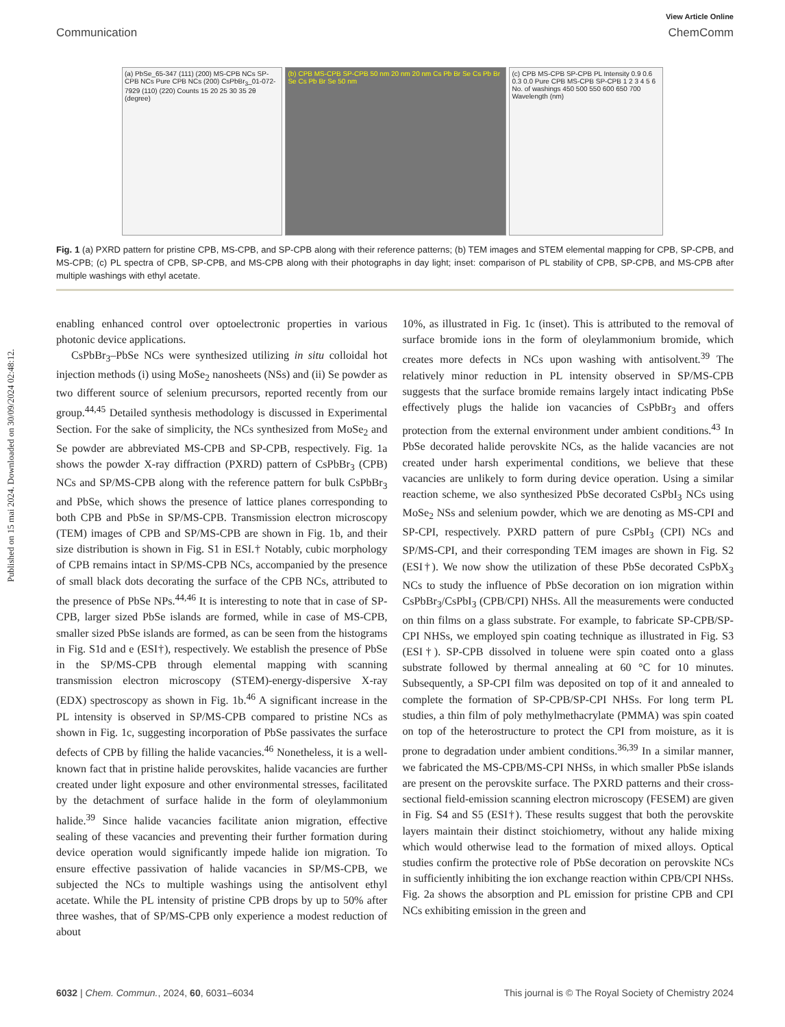View Article Online
Communication ChemComm
(a) PbSe_65-347 (111) (200) MS-CPB NCs SP-CPB NCs Pure CPB NCs (200) CsPbBr<sub>3</sub>_01-072-7929 (110) (220) Counts 15 20 25 30 35 2θ (degree)
(b) CPB MS-CPB SP-CPB 50 nm 20 nm 20 nm Cs Pb Br Se Cs Pb Br Se Cs Pb Br Se 50 nm
(c) CPB MS-CPB SP-CPB PL Intensity 0.9 0.6 0.3 0.0 Pure CPB MS-CPB SP-CPB 1 2 3 4 5 6 No. of washings 450 500 550 600 650 700 Wavelength (nm)
Fig. 1 (a) PXRD pattern for pristine CPB, MS-CPB, and SP-CPB along with their reference patterns; (b) TEM images and STEM elemental mapping for CPB, SP-CPB, and MS-CPB; (c) PL spectra of CPB, SP-CPB, and MS-CPB along with their photographs in day light; inset: comparison of PL stability of CPB, SP-CPB, and MS-CPB after multiple washings with ethyl acetate.
Published on 15 mai 2024. Downloaded on 30/09/2024 02:48:12.
enabling enhanced control over optoelectronic properties in various photonic device applications.
CsPbBr<sub>3</sub>–PbSe NCs were synthesized utilizing in situ colloidal hot injection methods (i) using MoSe<sub>2</sub> nanosheets (NSs) and (ii) Se powder as two different source of selenium precursors, reported recently from our group.<sup>44,45</sup> Detailed synthesis methodology is discussed in Experimental Section. For the sake of simplicity, the NCs synthesized from MoSe<sub>2</sub> and Se powder are abbreviated MS-CPB and SP-CPB, respectively. Fig. 1a shows the powder X-ray diffraction (PXRD) pattern of CsPbBr<sub>3</sub> (CPB) NCs and SP/MS-CPB along with the reference pattern for bulk CsPbBr<sub>3</sub> and PbSe, which shows the presence of lattice planes corresponding to both CPB and PbSe in SP/MS-CPB. Transmission electron microscopy (TEM) images of CPB and SP/MS-CPB are shown in Fig. 1b, and their size distribution is shown in Fig. S1 in ESI.† Notably, cubic morphology of CPB remains intact in SP/MS-CPB NCs, accompanied by the presence of small black dots decorating the surface of the CPB NCs, attributed to the presence of PbSe NPs.<sup>44,46</sup> It is interesting to note that in case of SP-CPB, larger sized PbSe islands are formed, while in case of MS-CPB, smaller sized PbSe islands are formed, as can be seen from the histograms in Fig. S1d and e (ESI†), respectively. We establish the presence of PbSe in the SP/MS-CPB through elemental mapping with scanning transmission electron microscopy (STEM)-energy-dispersive X-ray (EDX) spectroscopy as shown in Fig. 1b.<sup>46</sup> A significant increase in the PL intensity is observed in SP/MS-CPB compared to pristine NCs as shown in Fig. 1c, suggesting incorporation of PbSe passivates the surface defects of CPB by filling the halide vacancies.<sup>46</sup> Nonetheless, it is a well-known fact that in pristine halide perovskites, halide vacancies are further created under light exposure and other environmental stresses, facilitated by the detachment of surface halide in the form of oleylammonium halide.<sup>39</sup> Since halide vacancies facilitate anion migration, effective sealing of these vacancies and preventing their further formation during device operation would significantly impede halide ion migration. To ensure effective passivation of halide vacancies in SP/MS-CPB, we subjected the NCs to multiple washings using the antisolvent ethyl acetate. While the PL intensity of pristine CPB drops by up to 50% after three washes, that of SP/MS-CPB only experience a modest reduction of about
10%, as illustrated in Fig. 1c (inset). This is attributed to the removal of surface bromide ions in the form of oleylammonium bromide, which creates more defects in NCs upon washing with antisolvent.<sup>39</sup> The relatively minor reduction in PL intensity observed in SP/MS-CPB suggests that the surface bromide remains largely intact indicating PbSe effectively plugs the halide ion vacancies of CsPbBr<sub>3</sub> and offers protection from the external environment under ambient conditions.<sup>43</sup> In PbSe decorated halide perovskite NCs, as the halide vacancies are not created under harsh experimental conditions, we believe that these vacancies are unlikely to form during device operation. Using a similar reaction scheme, we also synthesized PbSe decorated CsPbI<sub>3</sub> NCs using MoSe<sub>2</sub> NSs and selenium powder, which we are denoting as MS-CPI and SP-CPI, respectively. PXRD pattern of pure CsPbI<sub>3</sub> (CPI) NCs and SP/MS-CPI, and their corresponding TEM images are shown in Fig. S2 (ESI†). We now show the utilization of these PbSe decorated CsPbX<sub>3</sub> NCs to study the influence of PbSe decoration on ion migration within CsPbBr<sub>3</sub>/CsPbI<sub>3</sub> (CPB/CPI) NHSs. All the measurements were conducted on thin films on a glass substrate. For example, to fabricate SP-CPB/SP-CPI NHSs, we employed spin coating technique as illustrated in Fig. S3 (ESI†). SP-CPB dissolved in toluene were spin coated onto a glass substrate followed by thermal annealing at 60 °C for 10 minutes. Subsequently, a SP-CPI film was deposited on top of it and annealed to complete the formation of SP-CPB/SP-CPI NHSs. For long term PL studies, a thin film of poly methylmethacrylate (PMMA) was spin coated on top of the heterostructure to protect the CPI from moisture, as it is prone to degradation under ambient conditions.<sup>36,39</sup> In a similar manner, we fabricated the MS-CPB/MS-CPI NHSs, in which smaller PbSe islands are present on the perovskite surface. The PXRD patterns and their cross-sectional field-emission scanning electron microscopy (FESEM) are given in Fig. S4 and S5 (ESI†). These results suggest that both the perovskite layers maintain their distinct stoichiometry, without any halide mixing which would otherwise lead to the formation of mixed alloys. Optical studies confirm the protective role of PbSe decoration on perovskite NCs in sufficiently inhibiting the ion exchange reaction within CPB/CPI NHSs. Fig. 2a shows the absorption and PL emission for pristine CPB and CPI NCs exhibiting emission in the green and
6032 | Chem. Commun., 2024, 60, 6031–6034 This journal is © The Royal Society of Chemistry 2024